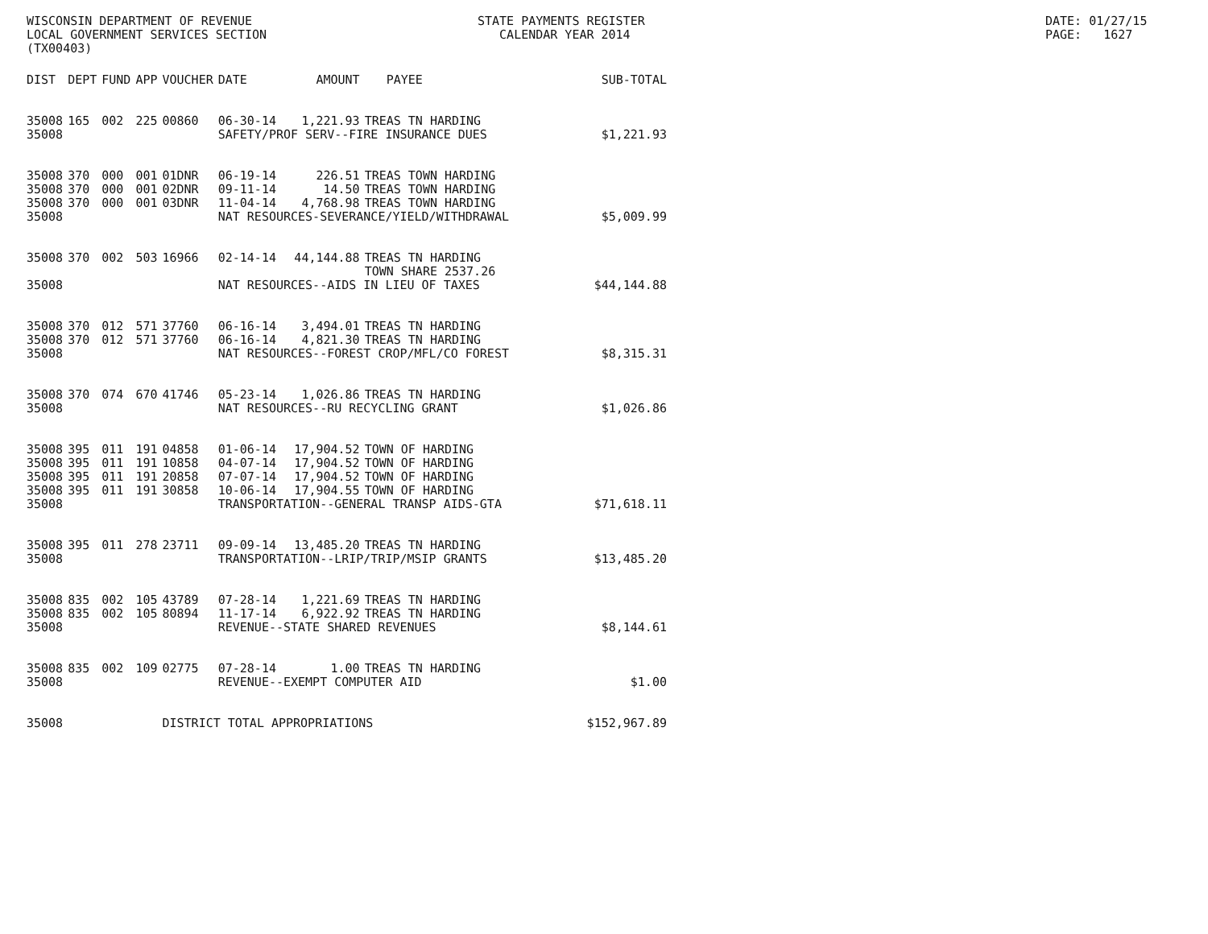WISCONSIN DEPARTMENT OF REVENUE LOCAL GOVERNMENT SERVICES SECTION (TX00403)
STATE PAYMENTS REGISTER CALENDAR YEAR 2014
DATE: 01/27/15 PAGE: 1627
| DIST | DEPT | FUND | APP | VOUCHER | DATE | AMOUNT | PAYEE | SUB-TOTAL |
| --- | --- | --- | --- | --- | --- | --- | --- | --- |
| 35008 | 165 | 002 | 225 | 00860 | 06-30-14 | 1,221.93 | TREAS TN HARDING | |
| 35008 | | | | | SAFETY/PROF SERV--FIRE INSURANCE DUES | | | $1,221.93 |
| 35008 | 370 | 000 | 001 | 01DNR | 06-19-14 | 226.51 | TREAS TOWN HARDING | |
| 35008 | 370 | 000 | 001 | 02DNR | 09-11-14 | 14.50 | TREAS TOWN HARDING | |
| 35008 | 370 | 000 | 001 | 03DNR | 11-04-14 | 4,768.98 | TREAS TOWN HARDING | |
| 35008 | | | | | NAT RESOURCES-SEVERANCE/YIELD/WITHDRAWAL | | | $5,009.99 |
| 35008 | 370 | 002 | 503 | 16966 | 02-14-14 | 44,144.88 | TREAS TN HARDING TOWN SHARE 2537.26 | |
| 35008 | | | | | NAT RESOURCES--AIDS IN LIEU OF TAXES | | | $44,144.88 |
| 35008 | 370 | 012 | 571 | 37760 | 06-16-14 | 3,494.01 | TREAS TN HARDING | |
| 35008 | 370 | 012 | 571 | 37760 | 06-16-14 | 4,821.30 | TREAS TN HARDING | |
| 35008 | | | | | NAT RESOURCES--FOREST CROP/MFL/CO FOREST | | | $8,315.31 |
| 35008 | 370 | 074 | 670 | 41746 | 05-23-14 | 1,026.86 | TREAS TN HARDING | |
| 35008 | | | | | NAT RESOURCES--RU RECYCLING GRANT | | | $1,026.86 |
| 35008 | 395 | 011 | 191 | 04858 | 01-06-14 | 17,904.52 | TOWN OF HARDING | |
| 35008 | 395 | 011 | 191 | 10858 | 04-07-14 | 17,904.52 | TOWN OF HARDING | |
| 35008 | 395 | 011 | 191 | 20858 | 07-07-14 | 17,904.52 | TOWN OF HARDING | |
| 35008 | 395 | 011 | 191 | 30858 | 10-06-14 | 17,904.55 | TOWN OF HARDING | |
| 35008 | | | | | TRANSPORTATION--GENERAL TRANSP AIDS-GTA | | | $71,618.11 |
| 35008 | 395 | 011 | 278 | 23711 | 09-09-14 | 13,485.20 | TREAS TN HARDING | |
| 35008 | | | | | TRANSPORTATION--LRIP/TRIP/MSIP GRANTS | | | $13,485.20 |
| 35008 | 835 | 002 | 105 | 43789 | 07-28-14 | 1,221.69 | TREAS TN HARDING | |
| 35008 | 835 | 002 | 105 | 80894 | 11-17-14 | 6,922.92 | TREAS TN HARDING | |
| 35008 | | | | | REVENUE--STATE SHARED REVENUES | | | $8,144.61 |
| 35008 | 835 | 002 | 109 | 02775 | 07-28-14 | 1.00 | TREAS TN HARDING | |
| 35008 | | | | | REVENUE--EXEMPT COMPUTER AID | | | $1.00 |
| 35008 | | | | DISTRICT TOTAL APPROPRIATIONS | | | | $152,967.89 |